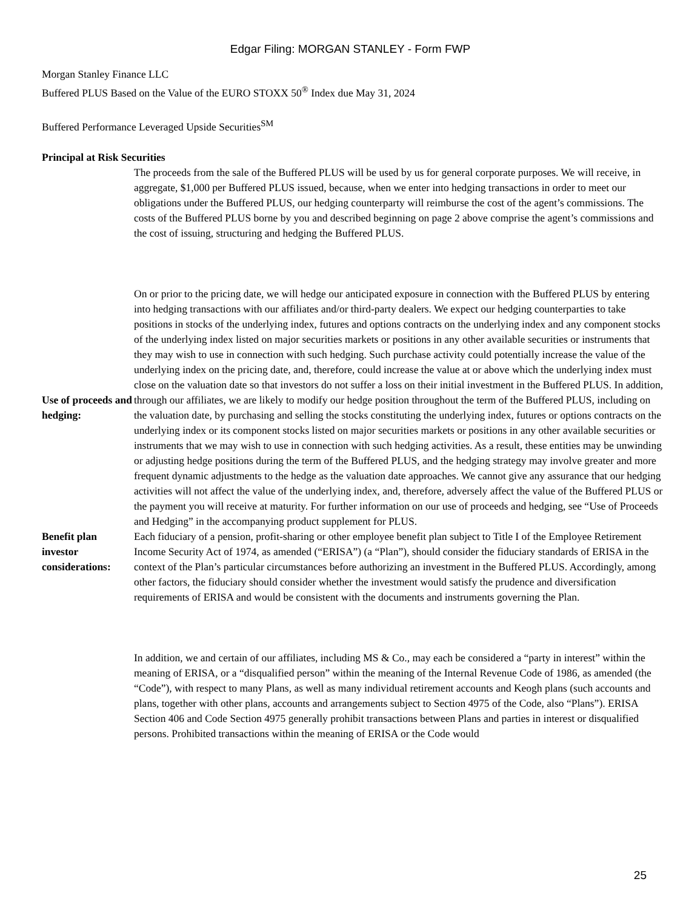Edgar Filing: MORGAN STANLEY - Form FWP
Morgan Stanley Finance LLC
Buffered PLUS Based on the Value of the EURO STOXX 50<sup>®</sup> Index due May 31, 2024
Buffered Performance Leveraged Upside Securities<sup>SM</sup>
Principal at Risk Securities
| | The proceeds from the sale of the Buffered PLUS will be used by us for general corporate purposes. We will receive, in aggregate, $1,000 per Buffered PLUS issued, because, when we enter into hedging transactions in order to meet our obligations under the Buffered PLUS, our hedging counterparty will reimburse the cost of the agent’s commissions. The costs of the Buffered PLUS borne by you and described beginning on page 2 above comprise the agent’s commissions and the cost of issuing, structuring and hedging the Buffered PLUS. |
| Use of proceeds and hedging: | On or prior to the pricing date, we will hedge our anticipated exposure in connection with the Buffered PLUS by entering into hedging transactions with our affiliates and/or third-party dealers. We expect our hedging counterparties to take positions in stocks of the underlying index, futures and options contracts on the underlying index and any component stocks of the underlying index listed on major securities markets or positions in any other available securities or instruments that they may wish to use in connection with such hedging. Such purchase activity could potentially increase the value of the underlying index on the pricing date, and, therefore, could increase the value at or above which the underlying index must close on the valuation date so that investors do not suffer a loss on their initial investment in the Buffered PLUS. In addition, through our affiliates, we are likely to modify our hedge position throughout the term of the Buffered PLUS, including on the valuation date, by purchasing and selling the stocks constituting the underlying index, futures or options contracts on the underlying index or its component stocks listed on major securities markets or positions in any other available securities or instruments that we may wish to use in connection with such hedging activities. As a result, these entities may be unwinding or adjusting hedge positions during the term of the Buffered PLUS, and the hedging strategy may involve greater and more frequent dynamic adjustments to the hedge as the valuation date approaches. We cannot give any assurance that our hedging activities will not affect the value of the underlying index, and, therefore, adversely affect the value of the Buffered PLUS or the payment you will receive at maturity. For further information on our use of proceeds and hedging, see “Use of Proceeds and Hedging” in the accompanying product supplement for PLUS. |
| Benefit plan investor considerations: | Each fiduciary of a pension, profit-sharing or other employee benefit plan subject to Title I of the Employee Retirement Income Security Act of 1974, as amended (“ERISA”) (a “Plan”), should consider the fiduciary standards of ERISA in the context of the Plan’s particular circumstances before authorizing an investment in the Buffered PLUS. Accordingly, among other factors, the fiduciary should consider whether the investment would satisfy the prudence and diversification requirements of ERISA and would be consistent with the documents and instruments governing the Plan. In addition, we and certain of our affiliates, including MS & Co., may each be considered a “party in interest” within the meaning of ERISA, or a “disqualified person” within the meaning of the Internal Revenue Code of 1986, as amended (the “Code”), with respect to many Plans, as well as many individual retirement accounts and Keogh plans (such accounts and plans, together with other plans, accounts and arrangements subject to Section 4975 of the Code, also “Plans”). ERISA Section 406 and Code Section 4975 generally prohibit transactions between Plans and parties in interest or disqualified persons. Prohibited transactions within the meaning of ERISA or the Code would |
25